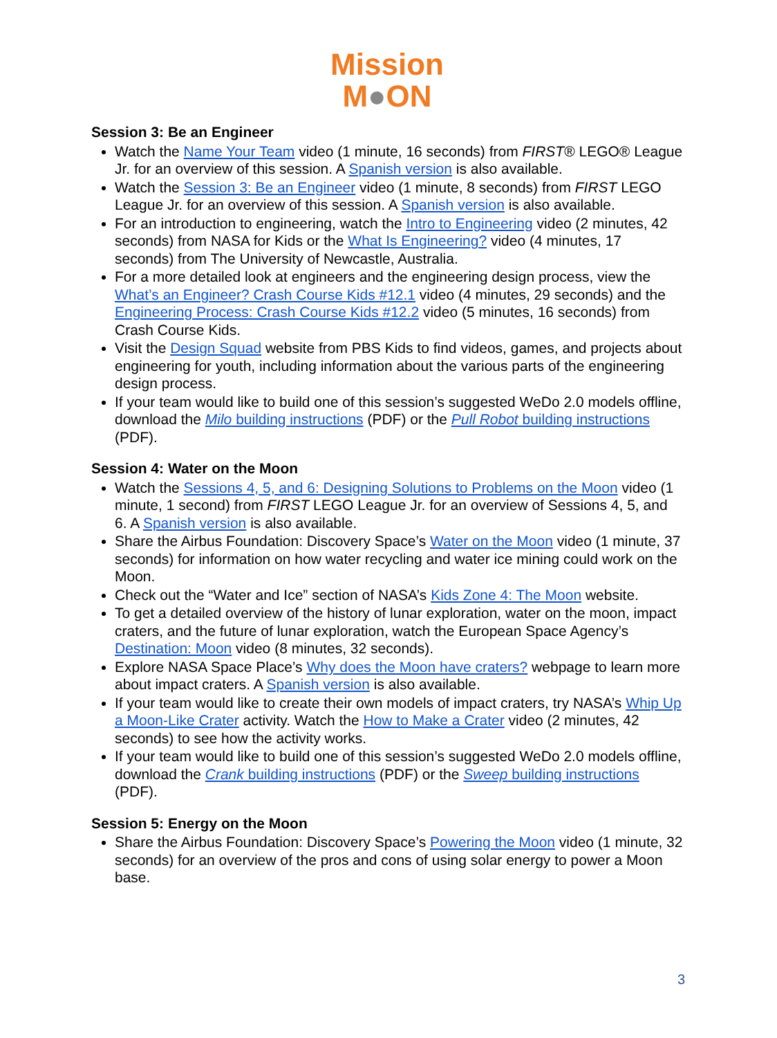Mission
M●ON
Session 3: Be an Engineer
Watch the Name Your Team video (1 minute, 16 seconds) from FIRST® LEGO® League Jr. for an overview of this session. A Spanish version is also available.
Watch the Session 3: Be an Engineer video (1 minute, 8 seconds) from FIRST LEGO League Jr. for an overview of this session. A Spanish version is also available.
For an introduction to engineering, watch the Intro to Engineering video (2 minutes, 42 seconds) from NASA for Kids or the What Is Engineering? video (4 minutes, 17 seconds) from The University of Newcastle, Australia.
For a more detailed look at engineers and the engineering design process, view the What’s an Engineer? Crash Course Kids #12.1 video (4 minutes, 29 seconds) and the Engineering Process: Crash Course Kids #12.2 video (5 minutes, 16 seconds) from Crash Course Kids.
Visit the Design Squad website from PBS Kids to find videos, games, and projects about engineering for youth, including information about the various parts of the engineering design process.
If your team would like to build one of this session’s suggested WeDo 2.0 models offline, download the Milo building instructions (PDF) or the Pull Robot building instructions (PDF).
Session 4: Water on the Moon
Watch the Sessions 4, 5, and 6: Designing Solutions to Problems on the Moon video (1 minute, 1 second) from FIRST LEGO League Jr. for an overview of Sessions 4, 5, and 6. A Spanish version is also available.
Share the Airbus Foundation: Discovery Space’s Water on the Moon video (1 minute, 37 seconds) for information on how water recycling and water ice mining could work on the Moon.
Check out the “Water and Ice” section of NASA’s Kids Zone 4: The Moon website.
To get a detailed overview of the history of lunar exploration, water on the moon, impact craters, and the future of lunar exploration, watch the European Space Agency’s Destination: Moon video (8 minutes, 32 seconds).
Explore NASA Space Place’s Why does the Moon have craters? webpage to learn more about impact craters. A Spanish version is also available.
If your team would like to create their own models of impact craters, try NASA’s Whip Up a Moon-Like Crater activity. Watch the How to Make a Crater video (2 minutes, 42 seconds) to see how the activity works.
If your team would like to build one of this session’s suggested WeDo 2.0 models offline, download the Crank building instructions (PDF) or the Sweep building instructions (PDF).
Session 5: Energy on the Moon
Share the Airbus Foundation: Discovery Space’s Powering the Moon video (1 minute, 32 seconds) for an overview of the pros and cons of using solar energy to power a Moon base.
3